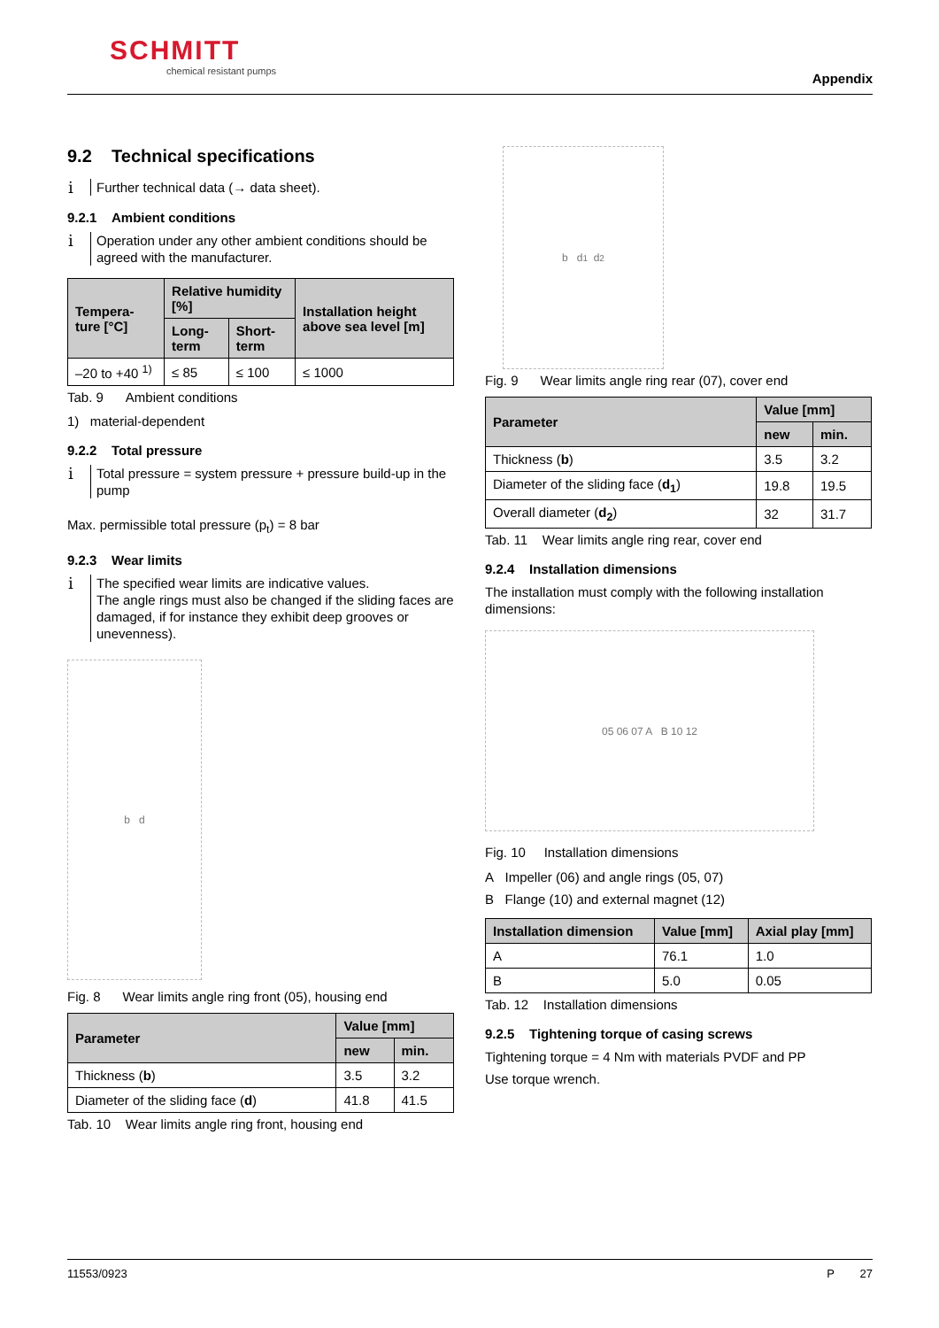SCHMITT
chemical resistant pumps
Appendix
9.2 Technical specifications
i Further technical data (→ data sheet).
9.2.1 Ambient conditions
i Operation under any other ambient conditions should be agreed with the manufacturer.
| Tempera-ture [°C] | Relative humidity [%] | | Installation height above sea level [m] |
| --- | --- | --- | --- |
| | Long-term | Short-term | |
| –20 to +40 <sup>1)</sup> | ≤ 85 | ≤ 100 | ≤ 1000 |
Tab. 9 Ambient conditions
1) material-dependent
9.2.2 Total pressure
i Total pressure = system pressure + pressure build-up in the pump
Max. permissible total pressure (p<sub>t</sub>) = 8 bar
9.2.3 Wear limits
i The specified wear limits are indicative values.
The angle rings must also be changed if the sliding faces are damaged, if for instance they exhibit deep grooves or unevenness).
b d
Fig. 8 Wear limits angle ring front (05), housing end
| Parameter | Value [mm] | |
| --- | --- | --- |
| | new | min. |
| Thickness ( b ) | 3.5 | 3.2 |
| Diameter of the sliding face ( d ) | 41.8 | 41.5 |
Tab. 10 Wear limits angle ring front, housing end
b d<sub>1</sub> d<sub>2</sub>
Fig. 9 Wear limits angle ring rear (07), cover end
| Parameter | Value [mm] | |
| --- | --- | --- |
| | new | min. |
| Thickness ( b ) | 3.5 | 3.2 |
| Diameter of the sliding face ( d<sub>1</sub> ) | 19.8 | 19.5 |
| Overall diameter ( d<sub>2</sub> ) | 32 | 31.7 |
Tab. 11 Wear limits angle ring rear, cover end
9.2.4 Installation dimensions
The installation must comply with the following installation dimensions:
05 06 07 A B 10 12
Fig. 10 Installation dimensions
A Impeller (06) and angle rings (05, 07)
B Flange (10) and external magnet (12)
| Installation dimension | Value [mm] | Axial play [mm] |
| --- | --- | --- |
| A | 76.1 | 1.0 |
| B | 5.0 | 0.05 |
Tab. 12 Installation dimensions
9.2.5 Tightening torque of casing screws
Tightening torque = 4 Nm with materials PVDF and PP
Use torque wrench.
11553/0923 P 27